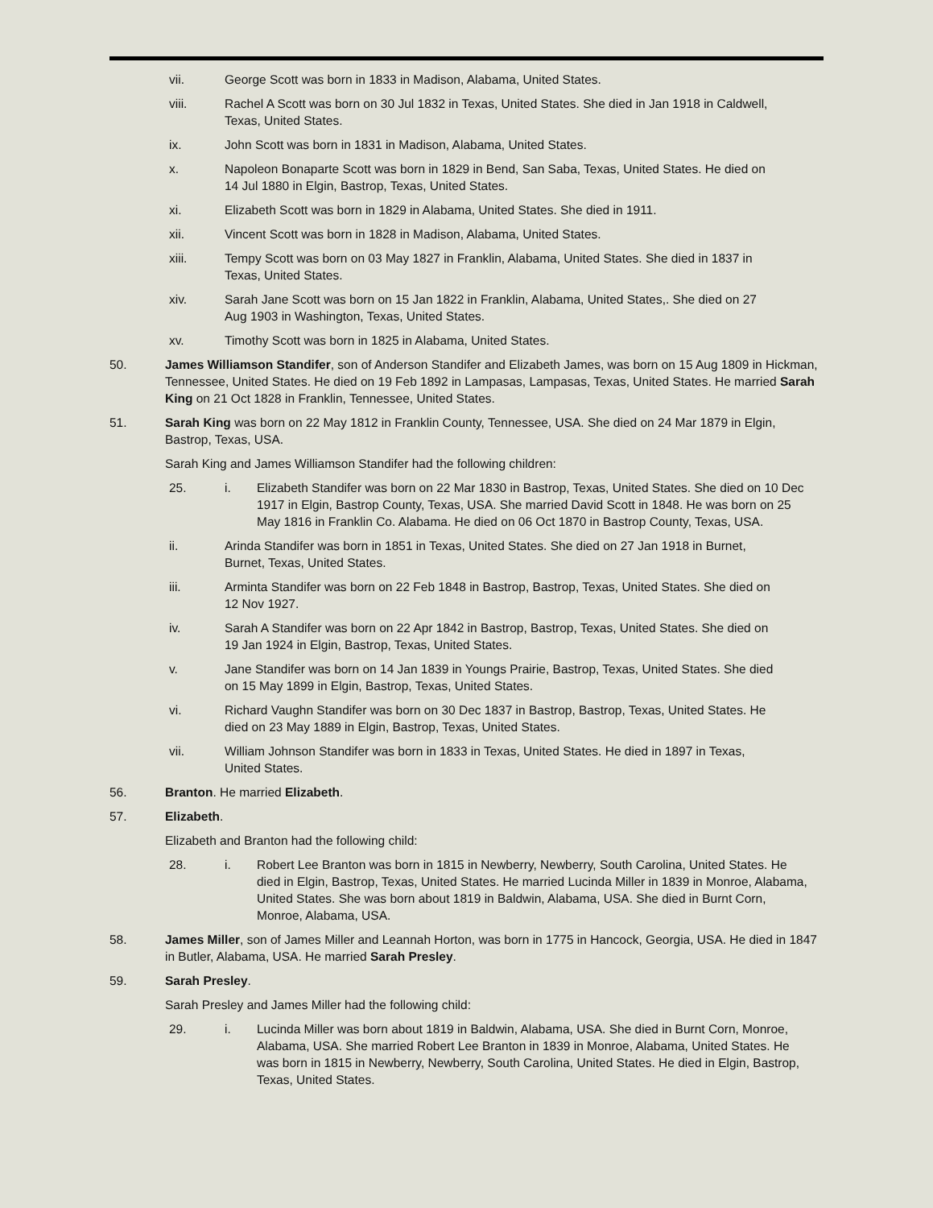vii. George Scott was born in 1833 in Madison, Alabama, United States.
viii. Rachel A Scott was born on 30 Jul 1832 in Texas, United States. She died in Jan 1918 in Caldwell, Texas, United States.
ix. John Scott was born in 1831 in Madison, Alabama, United States.
x. Napoleon Bonaparte Scott was born in 1829 in Bend, San Saba, Texas, United States. He died on 14 Jul 1880 in Elgin, Bastrop, Texas, United States.
xi. Elizabeth Scott was born in 1829 in Alabama, United States. She died in 1911.
xii. Vincent Scott was born in 1828 in Madison, Alabama, United States.
xiii. Tempy Scott was born on 03 May 1827 in Franklin, Alabama, United States. She died in 1837 in Texas, United States.
xiv. Sarah Jane Scott was born on 15 Jan 1822 in Franklin, Alabama, United States,. She died on 27 Aug 1903 in Washington, Texas, United States.
xv. Timothy Scott was born in 1825 in Alabama, United States.
50. James Williamson Standifer, son of Anderson Standifer and Elizabeth James, was born on 15 Aug 1809 in Hickman, Tennessee, United States. He died on 19 Feb 1892 in Lampasas, Lampasas, Texas, United States. He married Sarah King on 21 Oct 1828 in Franklin, Tennessee, United States.
51. Sarah King was born on 22 May 1812 in Franklin County, Tennessee, USA. She died on 24 Mar 1879 in Elgin, Bastrop, Texas, USA.
Sarah King and James Williamson Standifer had the following children:
25. i. Elizabeth Standifer was born on 22 Mar 1830 in Bastrop, Texas, United States. She died on 10 Dec 1917 in Elgin, Bastrop County, Texas, USA. She married David Scott in 1848. He was born on 25 May 1816 in Franklin Co. Alabama. He died on 06 Oct 1870 in Bastrop County, Texas, USA.
ii. Arinda Standifer was born in 1851 in Texas, United States. She died on 27 Jan 1918 in Burnet, Burnet, Texas, United States.
iii. Arminta Standifer was born on 22 Feb 1848 in Bastrop, Bastrop, Texas, United States. She died on 12 Nov 1927.
iv. Sarah A Standifer was born on 22 Apr 1842 in Bastrop, Bastrop, Texas, United States. She died on 19 Jan 1924 in Elgin, Bastrop, Texas, United States.
v. Jane Standifer was born on 14 Jan 1839 in Youngs Prairie, Bastrop, Texas, United States. She died on 15 May 1899 in Elgin, Bastrop, Texas, United States.
vi. Richard Vaughn Standifer was born on 30 Dec 1837 in Bastrop, Bastrop, Texas, United States. He died on 23 May 1889 in Elgin, Bastrop, Texas, United States.
vii. William Johnson Standifer was born in 1833 in Texas, United States. He died in 1897 in Texas, United States.
56. Branton. He married Elizabeth.
57. Elizabeth.
Elizabeth and Branton had the following child:
28. i. Robert Lee Branton was born in 1815 in Newberry, Newberry, South Carolina, United States. He died in Elgin, Bastrop, Texas, United States. He married Lucinda Miller in 1839 in Monroe, Alabama, United States. She was born about 1819 in Baldwin, Alabama, USA. She died in Burnt Corn, Monroe, Alabama, USA.
58. James Miller, son of James Miller and Leannah Horton, was born in 1775 in Hancock, Georgia, USA. He died in 1847 in Butler, Alabama, USA. He married Sarah Presley.
59. Sarah Presley.
Sarah Presley and James Miller had the following child:
29. i. Lucinda Miller was born about 1819 in Baldwin, Alabama, USA. She died in Burnt Corn, Monroe, Alabama, USA. She married Robert Lee Branton in 1839 in Monroe, Alabama, United States. He was born in 1815 in Newberry, Newberry, South Carolina, United States. He died in Elgin, Bastrop, Texas, United States.